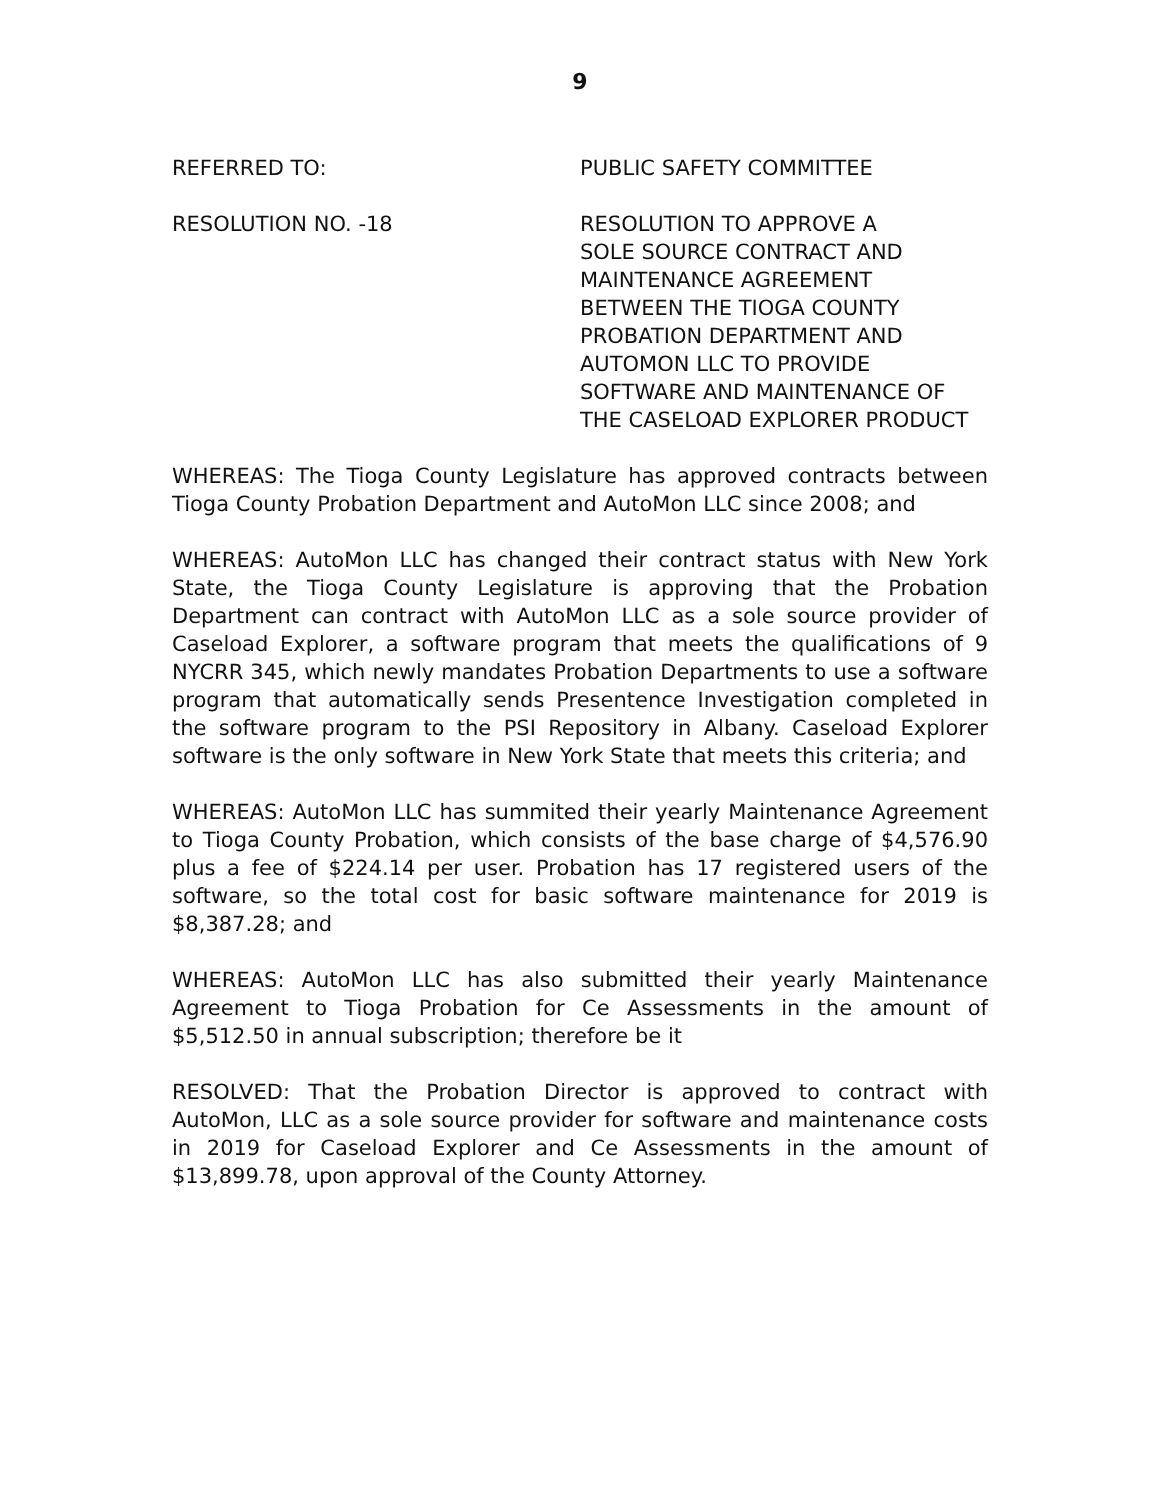9
REFERRED TO: PUBLIC SAFETY COMMITTEE
RESOLUTION NO. -18 RESOLUTION TO APPROVE A
SOLE SOURCE CONTRACT AND
MAINTENANCE AGREEMENT
BETWEEN THE TIOGA COUNTY
PROBATION DEPARTMENT AND
AUTOMON LLC TO PROVIDE
SOFTWARE AND MAINTENANCE OF
THE CASELOAD EXPLORER PRODUCT
WHEREAS: The Tioga County Legislature has approved contracts between Tioga County Probation Department and AutoMon LLC since 2008; and
WHEREAS: AutoMon LLC has changed their contract status with New York State, the Tioga County Legislature is approving that the Probation Department can contract with AutoMon LLC as a sole source provider of Caseload Explorer, a software program that meets the qualifications of 9 NYCRR 345, which newly mandates Probation Departments to use a software program that automatically sends Presentence Investigation completed in the software program to the PSI Repository in Albany. Caseload Explorer software is the only software in New York State that meets this criteria; and
WHEREAS: AutoMon LLC has summited their yearly Maintenance Agreement to Tioga County Probation, which consists of the base charge of $4,576.90 plus a fee of $224.14 per user. Probation has 17 registered users of the software, so the total cost for basic software maintenance for 2019 is $8,387.28; and
WHEREAS: AutoMon LLC has also submitted their yearly Maintenance Agreement to Tioga Probation for Ce Assessments in the amount of $5,512.50 in annual subscription; therefore be it
RESOLVED: That the Probation Director is approved to contract with AutoMon, LLC as a sole source provider for software and maintenance costs in 2019 for Caseload Explorer and Ce Assessments in the amount of $13,899.78, upon approval of the County Attorney.